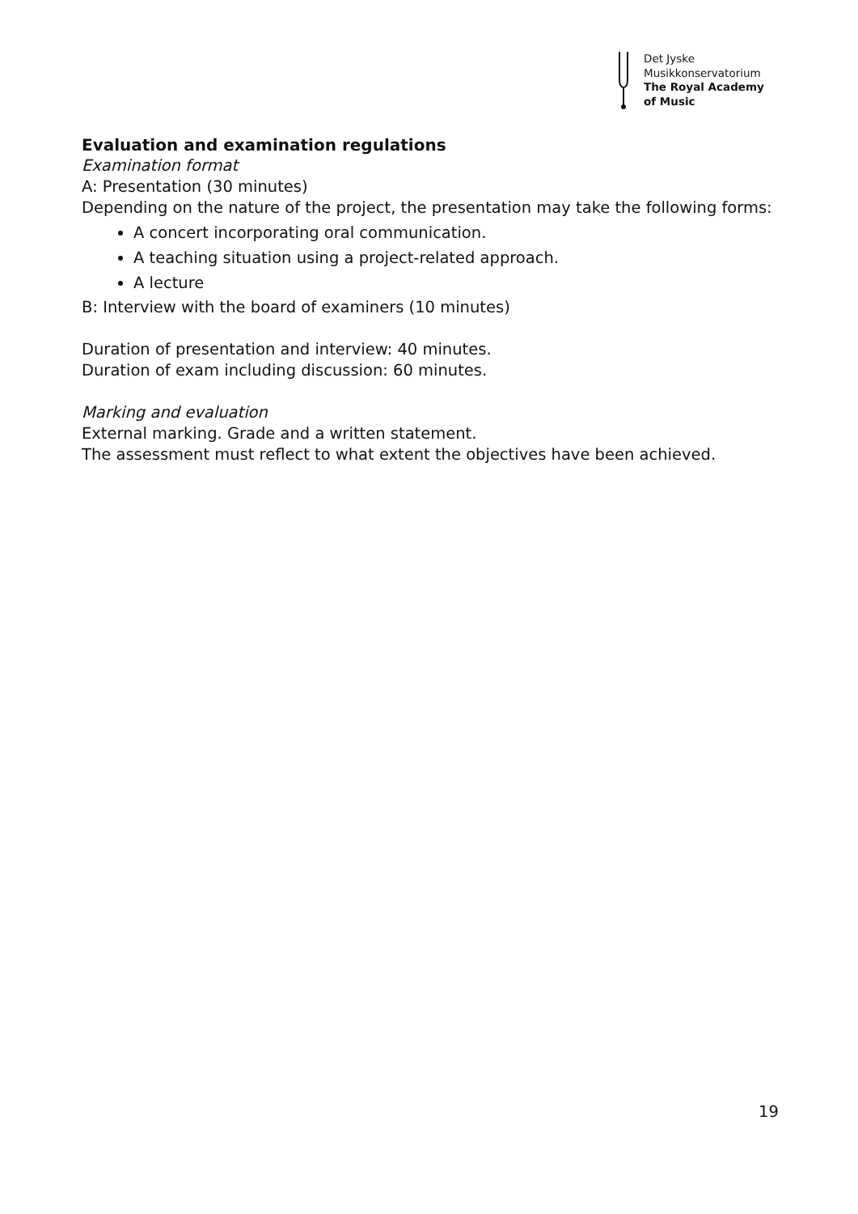Det Jyske
Musikkonservatorium
The Royal Academy
of Music
Evaluation and examination regulations
Examination format
A: Presentation (30 minutes)
Depending on the nature of the project, the presentation may take the following forms:
A concert incorporating oral communication.
A teaching situation using a project-related approach.
A lecture
B: Interview with the board of examiners (10 minutes)
Duration of presentation and interview: 40 minutes.
Duration of exam including discussion: 60 minutes.
Marking and evaluation
External marking. Grade and a written statement.
The assessment must reflect to what extent the objectives have been achieved.
19